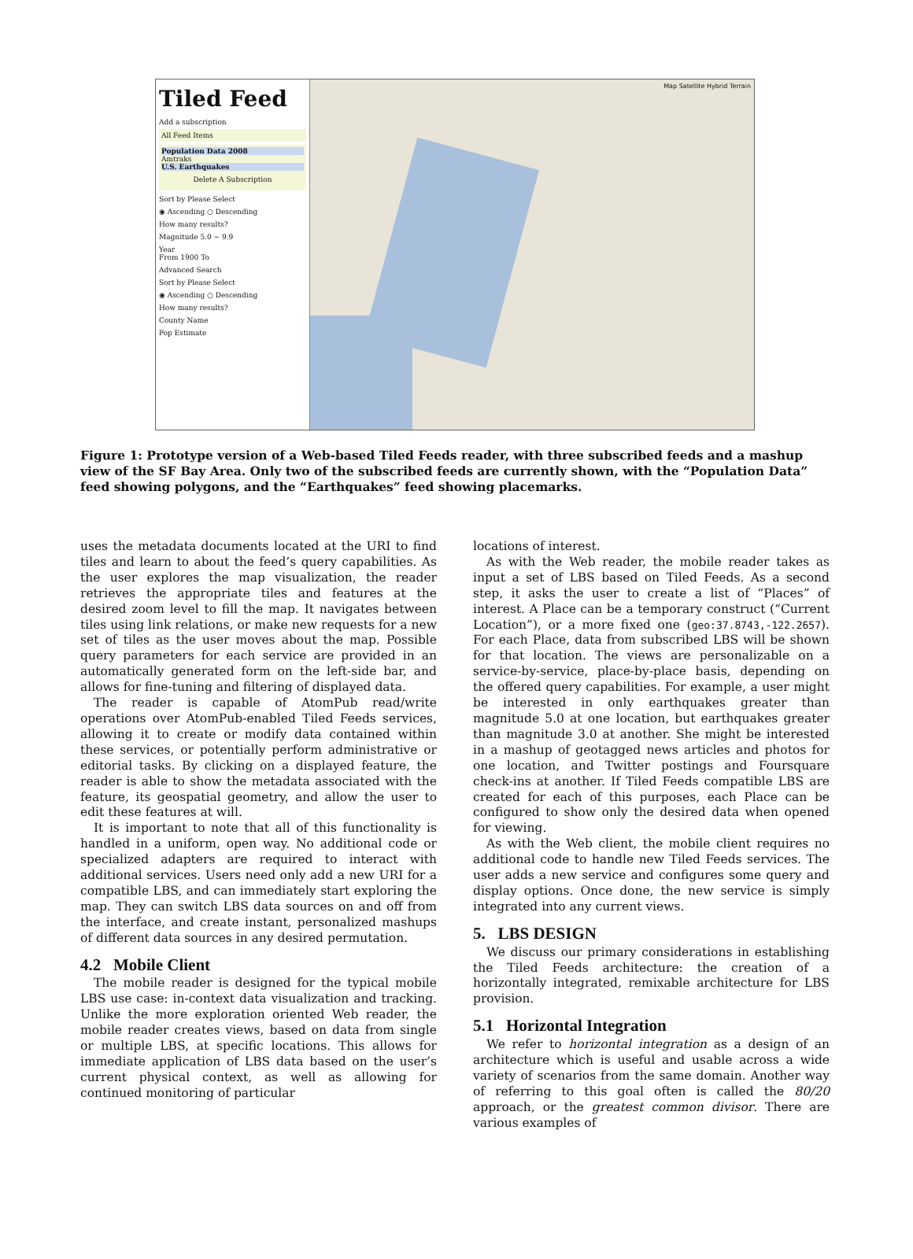Tiled Feed
Add a subscription
All Feed Items
Population Data 2008
Amtraks
U.S. Earthquakes
Delete A Subscription
Sort by Please Select
◉ Ascending ○ Descending
How many results?
Magnitude 5.0 ~ 9.9
Year
From 1900 To
Advanced Search
Sort by Please Select
◉ Ascending ○ Descending
How many results?
County Name
Pop Estimate
Map Satellite Hybrid Terrain
Figure 1: Prototype version of a Web-based Tiled Feeds reader, with three subscribed feeds and a mashup view of the SF Bay Area. Only two of the subscribed feeds are currently shown, with the “Population Data” feed showing polygons, and the “Earthquakes” feed showing placemarks.
uses the metadata documents located at the URI to find tiles and learn to about the feed’s query capabilities. As the user explores the map visualization, the reader retrieves the appropriate tiles and features at the desired zoom level to fill the map. It navigates between tiles using link relations, or make new requests for a new set of tiles as the user moves about the map. Possible query parameters for each service are provided in an automatically generated form on the left-side bar, and allows for fine-tuning and filtering of displayed data.
The reader is capable of AtomPub read/write operations over AtomPub-enabled Tiled Feeds services, allowing it to create or modify data contained within these services, or potentially perform administrative or editorial tasks. By clicking on a displayed feature, the reader is able to show the metadata associated with the feature, its geospatial geometry, and allow the user to edit these features at will.
It is important to note that all of this functionality is handled in a uniform, open way. No additional code or specialized adapters are required to interact with additional services. Users need only add a new URI for a compatible LBS, and can immediately start exploring the map. They can switch LBS data sources on and off from the interface, and create instant, personalized mashups of different data sources in any desired permutation.
4.2 Mobile Client
The mobile reader is designed for the typical mobile LBS use case: in-context data visualization and tracking. Unlike the more exploration oriented Web reader, the mobile reader creates views, based on data from single or multiple LBS, at specific locations. This allows for immediate application of LBS data based on the user’s current physical context, as well as allowing for continued monitoring of particular
locations of interest.
As with the Web reader, the mobile reader takes as input a set of LBS based on Tiled Feeds. As a second step, it asks the user to create a list of “Places” of interest. A Place can be a temporary construct (“Current Location”), or a more fixed one (geo:37.8743,-122.2657). For each Place, data from subscribed LBS will be shown for that location. The views are personalizable on a service-by-service, place-by-place basis, depending on the offered query capabilities. For example, a user might be interested in only earthquakes greater than magnitude 5.0 at one location, but earthquakes greater than magnitude 3.0 at another. She might be interested in a mashup of geotagged news articles and photos for one location, and Twitter postings and Foursquare check-ins at another. If Tiled Feeds compatible LBS are created for each of this purposes, each Place can be configured to show only the desired data when opened for viewing.
As with the Web client, the mobile client requires no additional code to handle new Tiled Feeds services. The user adds a new service and configures some query and display options. Once done, the new service is simply integrated into any current views.
5. LBS DESIGN
We discuss our primary considerations in establishing the Tiled Feeds architecture: the creation of a horizontally integrated, remixable architecture for LBS provision.
5.1 Horizontal Integration
We refer to horizontal integration as a design of an architecture which is useful and usable across a wide variety of scenarios from the same domain. Another way of referring to this goal often is called the 80/20 approach, or the greatest common divisor. There are various examples of